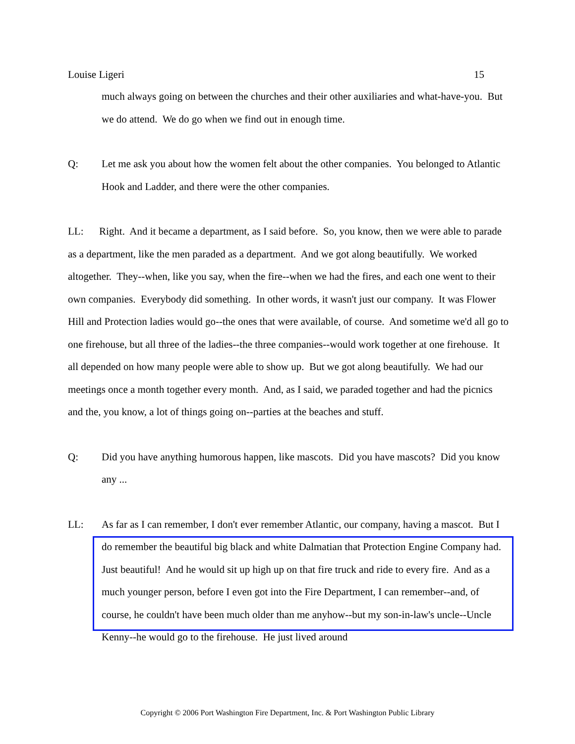Louise Ligeri 15
much always going on between the churches and their other auxiliaries and what-have-you. But we do attend. We do go when we find out in enough time.
Q: Let me ask you about how the women felt about the other companies. You belonged to Atlantic Hook and Ladder, and there were the other companies.
LL: Right. And it became a department, as I said before. So, you know, then we were able to parade as a department, like the men paraded as a department. And we got along beautifully. We worked altogether. They--when, like you say, when the fire--when we had the fires, and each one went to their own companies. Everybody did something. In other words, it wasn't just our company. It was Flower Hill and Protection ladies would go--the ones that were available, of course. And sometime we'd all go to one firehouse, but all three of the ladies--the three companies--would work together at one firehouse. It all depended on how many people were able to show up. But we got along beautifully. We had our meetings once a month together every month. And, as I said, we paraded together and had the picnics and the, you know, a lot of things going on--parties at the beaches and stuff.
Q: Did you have anything humorous happen, like mascots. Did you have mascots? Did you know any ...
LL: As far as I can remember, I don't ever remember Atlantic, our company, having a mascot. But I do remember the beautiful big black and white Dalmatian that Protection Engine Company had. Just beautiful! And he would sit up high up on that fire truck and ride to every fire. And as a much younger person, before I even got into the Fire Department, I can remember--and, of course, he couldn't have been much older than me anyhow--but my son-in-law's uncle--Uncle Kenny--he would go to the firehouse. He just lived around
Copyright © 2006 Port Washington Fire Department, Inc. & Port Washington Public Library